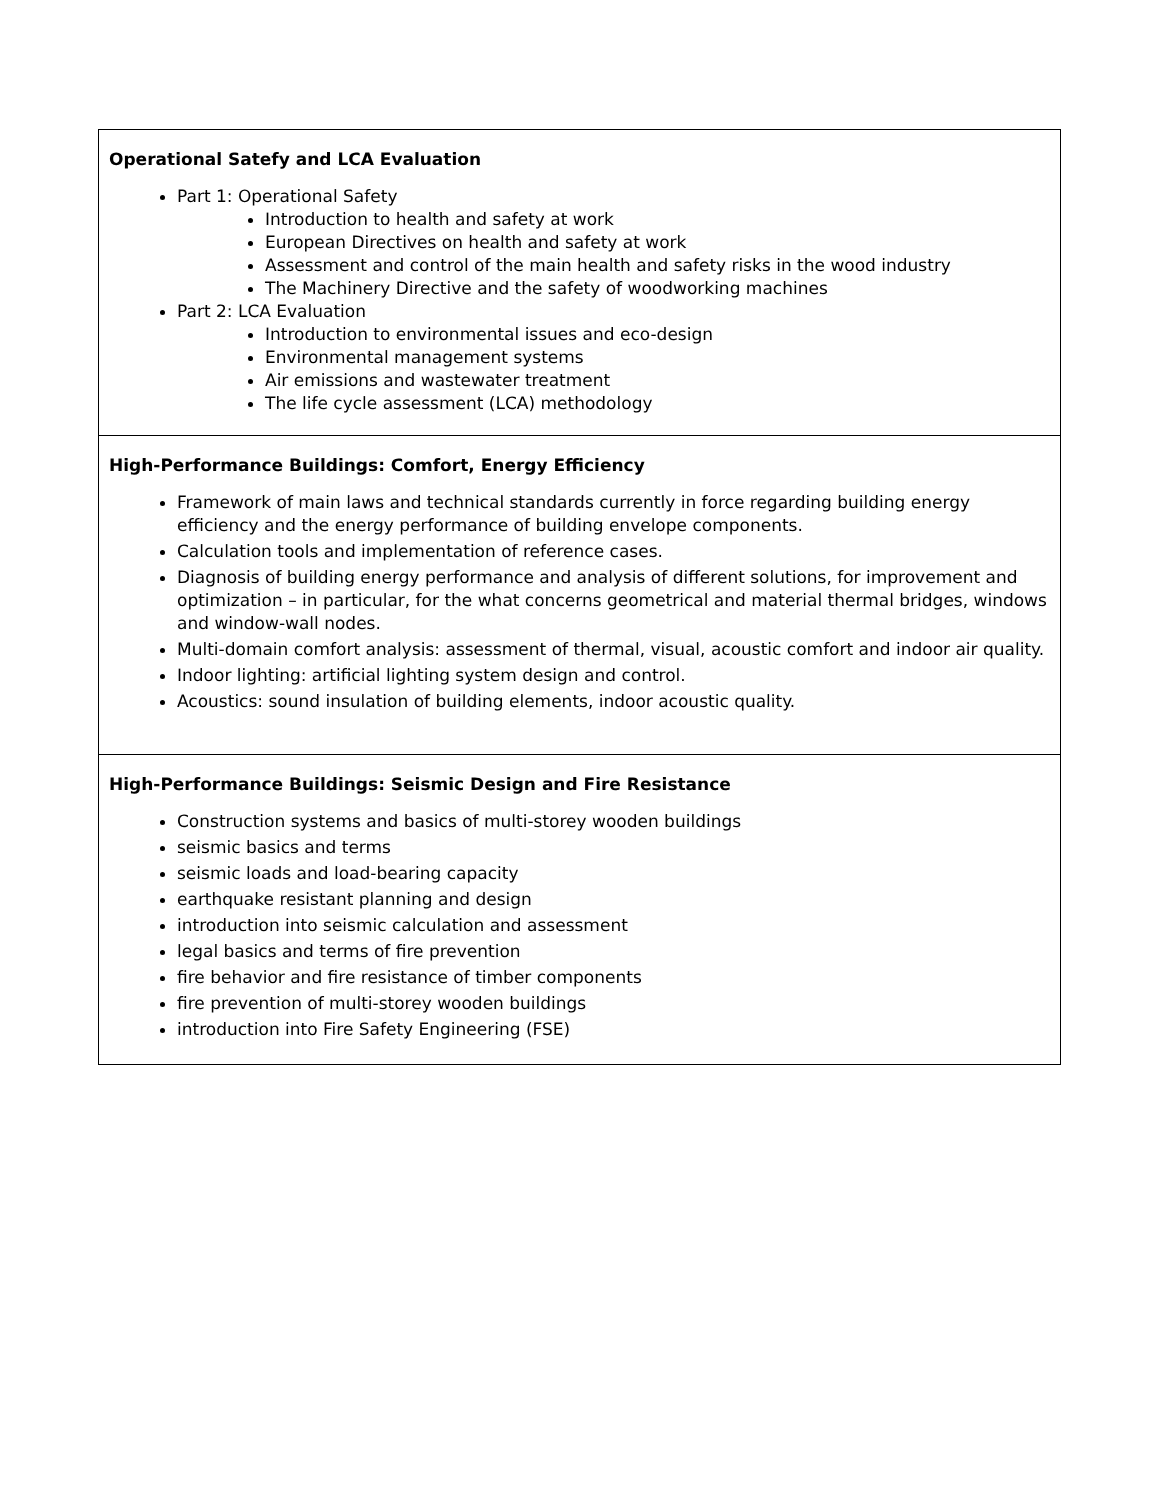| Operational Satefy and LCA Evaluation Part 1: Operational Safety Introduction to health and safety at work European Directives on health and safety at work Assessment and control of the main health and safety risks in the wood industry The Machinery Directive and the safety of woodworking machines Part 2: LCA Evaluation Introduction to environmental issues and eco-design Environmental management systems Air emissions and wastewater treatment The life cycle assessment (LCA) methodology |
| High-Performance Buildings: Comfort, Energy Efficiency Framework of main laws and technical standards currently in force regarding building energy efficiency and the energy performance of building envelope components. Calculation tools and implementation of reference cases. Diagnosis of building energy performance and analysis of different solutions, for improvement and optimization – in particular, for the what concerns geometrical and material thermal bridges, windows and window-wall nodes. Multi-domain comfort analysis: assessment of thermal, visual, acoustic comfort and indoor air quality. Indoor lighting: artificial lighting system design and control. Acoustics: sound insulation of building elements, indoor acoustic quality. |
| High-Performance Buildings: Seismic Design and Fire Resistance Construction systems and basics of multi-storey wooden buildings seismic basics and terms seismic loads and load-bearing capacity earthquake resistant planning and design introduction into seismic calculation and assessment legal basics and terms of fire prevention fire behavior and fire resistance of timber components fire prevention of multi-storey wooden buildings introduction into Fire Safety Engineering (FSE) |